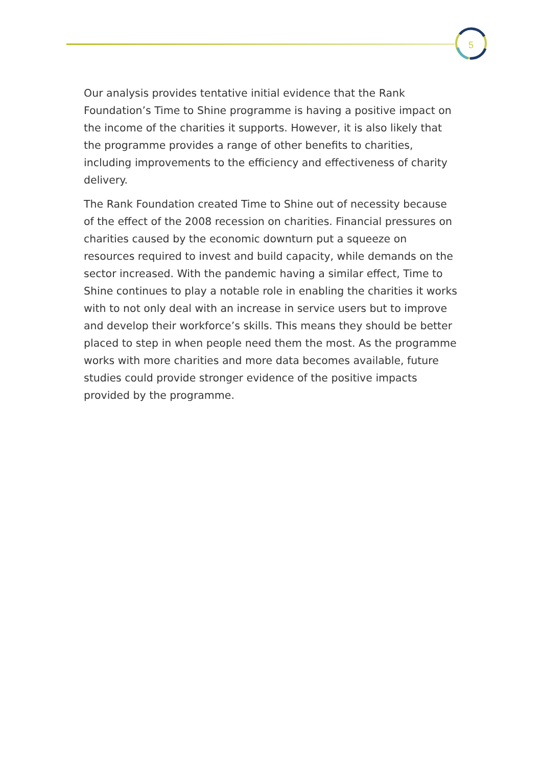5
Our analysis provides tentative initial evidence that the Rank Foundation’s Time to Shine programme is having a positive impact on the income of the charities it supports. However, it is also likely that the programme provides a range of other benefits to charities, including improvements to the efficiency and effectiveness of charity delivery.
The Rank Foundation created Time to Shine out of necessity because of the effect of the 2008 recession on charities. Financial pressures on charities caused by the economic downturn put a squeeze on resources required to invest and build capacity, while demands on the sector increased. With the pandemic having a similar effect, Time to Shine continues to play a notable role in enabling the charities it works with to not only deal with an increase in service users but to improve and develop their workforce’s skills. This means they should be better placed to step in when people need them the most. As the programme works with more charities and more data becomes available, future studies could provide stronger evidence of the positive impacts provided by the programme.